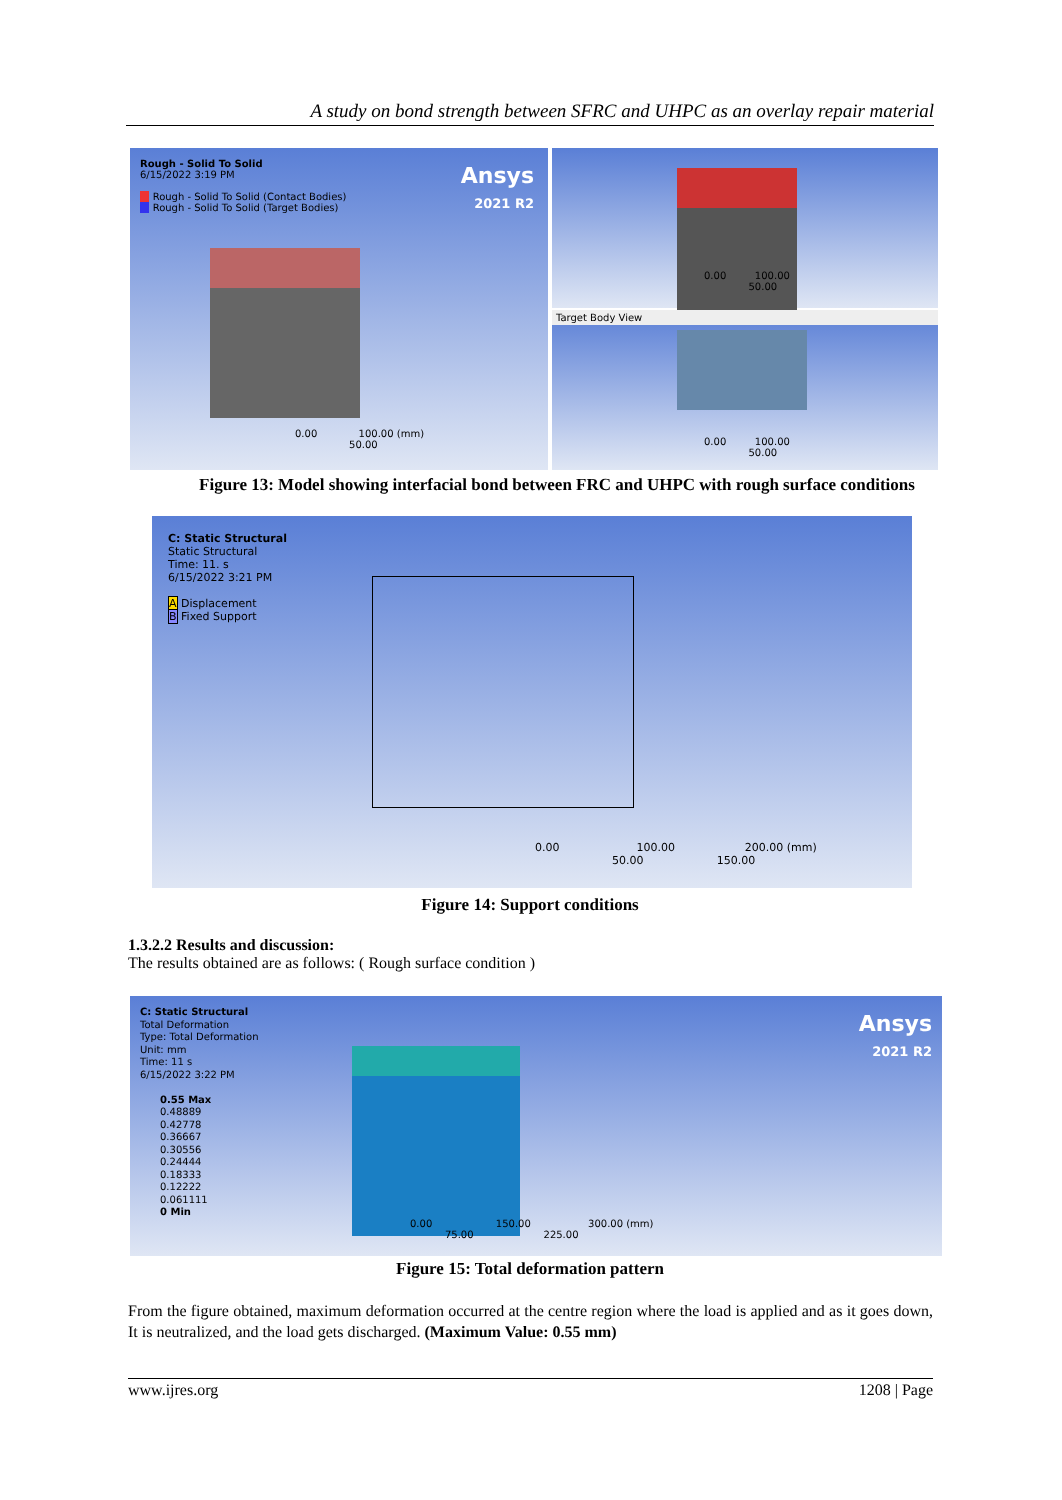A study on bond strength between SFRC and UHPC as an overlay repair material
Rough - Solid To Solid
6/15/2022 3:19 PM
■ Rough - Solid To Solid (Contact Bodies)
■ Rough - Solid To Solid (Target Bodies)
Ansys
2021 R2
0.00 100.00 (mm)
50.00
0.00 100.00
50.00
Target Body View
0.00 100.00
50.00
Figure 13: Model showing interfacial bond between FRC and UHPC with rough surface conditions
C: Static Structural
Static Structural
Time: 11. s
6/15/2022 3:21 PM
A Displacement
B Fixed Support
0.00 100.00 200.00 (mm)
50.00 150.00
Figure 14: Support conditions
1.3.2.2 Results and discussion:
The results obtained are as follows: ( Rough surface condition )
C: Static Structural
Total Deformation
Type: Total Deformation
Unit: mm
Time: 11 s
6/15/2022 3:22 PM
0.55 Max
0.48889
0.42778
0.36667
0.30556
0.24444
0.18333
0.12222
0.061111
0 Min
Ansys
2021 R2
0.00 150.00 300.00 (mm)
75.00 225.00
Figure 15: Total deformation pattern
From the figure obtained, maximum deformation occurred at the centre region where the load is applied and as it goes down, It is neutralized, and the load gets discharged. (Maximum Value: 0.55 mm)
www.ijres.org 1208 | Page